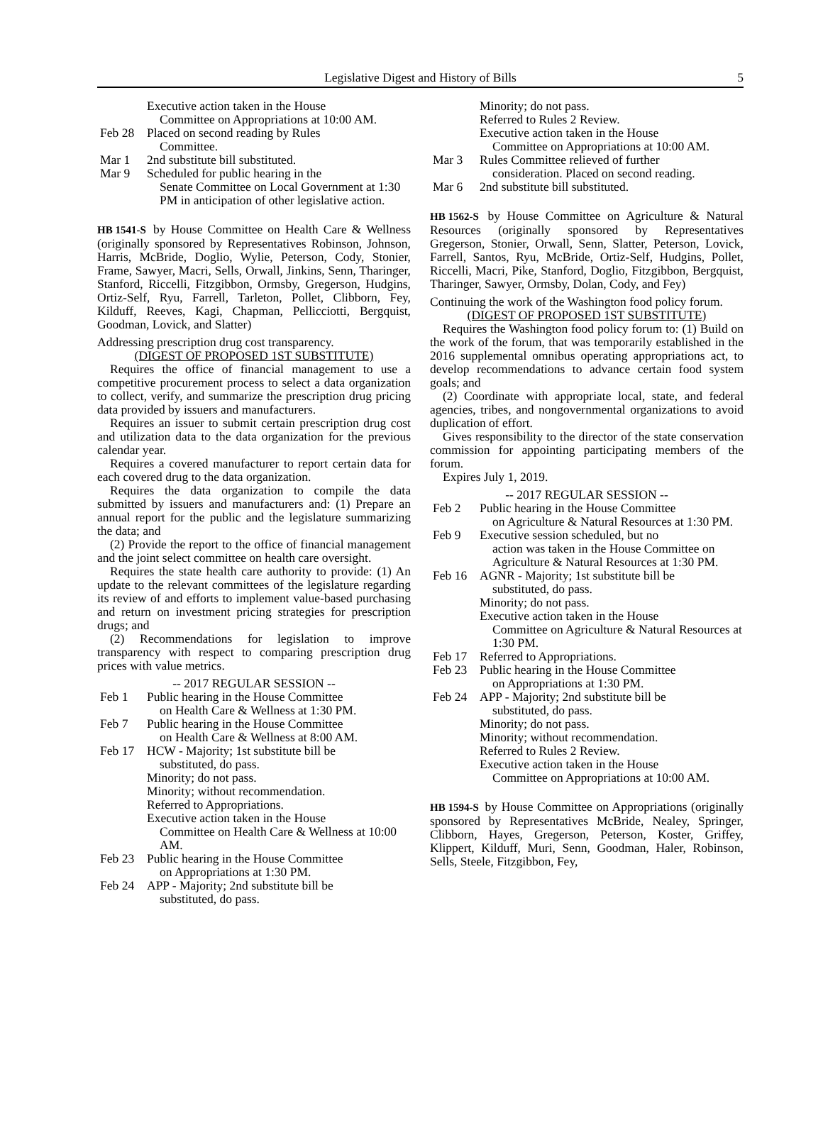Legislative Digest and History of Bills 5
Executive action taken in the House
Committee on Appropriations at 10:00 AM.
Feb 28 Placed on second reading by Rules
Committee.
Mar 1 2nd substitute bill substituted.
Mar 9 Scheduled for public hearing in the
Senate Committee on Local Government at 1:30 PM in anticipation of other legislative action.
HB 1541-S by House Committee on Health Care & Wellness (originally sponsored by Representatives Robinson, Johnson, Harris, McBride, Doglio, Wylie, Peterson, Cody, Stonier, Frame, Sawyer, Macri, Sells, Orwall, Jinkins, Senn, Tharinger, Stanford, Riccelli, Fitzgibbon, Ormsby, Gregerson, Hudgins, Ortiz-Self, Ryu, Farrell, Tarleton, Pollet, Clibborn, Fey, Kilduff, Reeves, Kagi, Chapman, Pellicciotti, Bergquist, Goodman, Lovick, and Slatter)
Addressing prescription drug cost transparency.
(DIGEST OF PROPOSED 1ST SUBSTITUTE)
Requires the office of financial management to use a competitive procurement process to select a data organization to collect, verify, and summarize the prescription drug pricing data provided by issuers and manufacturers.
Requires an issuer to submit certain prescription drug cost and utilization data to the data organization for the previous calendar year.
Requires a covered manufacturer to report certain data for each covered drug to the data organization.
Requires the data organization to compile the data submitted by issuers and manufacturers and: (1) Prepare an annual report for the public and the legislature summarizing the data; and
(2) Provide the report to the office of financial management and the joint select committee on health care oversight.
Requires the state health care authority to provide: (1) An update to the relevant committees of the legislature regarding its review of and efforts to implement value-based purchasing and return on investment pricing strategies for prescription drugs; and
(2) Recommendations for legislation to improve transparency with respect to comparing prescription drug prices with value metrics.
-- 2017 REGULAR SESSION --
Feb 1 Public hearing in the House Committee
on Health Care & Wellness at 1:30 PM.
Feb 7 Public hearing in the House Committee
on Health Care & Wellness at 8:00 AM.
Feb 17 HCW - Majority; 1st substitute bill be
substituted, do pass.
Minority; do not pass.
Minority; without recommendation.
Referred to Appropriations.
Executive action taken in the House
Committee on Health Care & Wellness at 10:00 AM.
Feb 23 Public hearing in the House Committee
on Appropriations at 1:30 PM.
Feb 24 APP - Majority; 2nd substitute bill be
substituted, do pass.
Minority; do not pass.
Referred to Rules 2 Review.
Executive action taken in the House
Committee on Appropriations at 10:00 AM.
Mar 3 Rules Committee relieved of further
consideration. Placed on second reading.
Mar 6 2nd substitute bill substituted.
HB 1562-S by House Committee on Agriculture & Natural Resources (originally sponsored by Representatives Gregerson, Stonier, Orwall, Senn, Slatter, Peterson, Lovick, Farrell, Santos, Ryu, McBride, Ortiz-Self, Hudgins, Pollet, Riccelli, Macri, Pike, Stanford, Doglio, Fitzgibbon, Bergquist, Tharinger, Sawyer, Ormsby, Dolan, Cody, and Fey)
Continuing the work of the Washington food policy forum.
(DIGEST OF PROPOSED 1ST SUBSTITUTE)
Requires the Washington food policy forum to: (1) Build on the work of the forum, that was temporarily established in the 2016 supplemental omnibus operating appropriations act, to develop recommendations to advance certain food system goals; and
(2) Coordinate with appropriate local, state, and federal agencies, tribes, and nongovernmental organizations to avoid duplication of effort.
Gives responsibility to the director of the state conservation commission for appointing participating members of the forum.
Expires July 1, 2019.
-- 2017 REGULAR SESSION --
Feb 2 Public hearing in the House Committee
on Agriculture & Natural Resources at 1:30 PM.
Feb 9 Executive session scheduled, but no
action was taken in the House Committee on Agriculture & Natural Resources at 1:30 PM.
Feb 16 AGNR - Majority; 1st substitute bill be
substituted, do pass.
Minority; do not pass.
Executive action taken in the House
Committee on Agriculture & Natural Resources at 1:30 PM.
Feb 17 Referred to Appropriations.
Feb 23 Public hearing in the House Committee
on Appropriations at 1:30 PM.
Feb 24 APP - Majority; 2nd substitute bill be
substituted, do pass.
Minority; do not pass.
Minority; without recommendation.
Referred to Rules 2 Review.
Executive action taken in the House
Committee on Appropriations at 10:00 AM.
HB 1594-S by House Committee on Appropriations (originally sponsored by Representatives McBride, Nealey, Springer, Clibborn, Hayes, Gregerson, Peterson, Koster, Griffey, Klippert, Kilduff, Muri, Senn, Goodman, Haler, Robinson, Sells, Steele, Fitzgibbon, Fey,